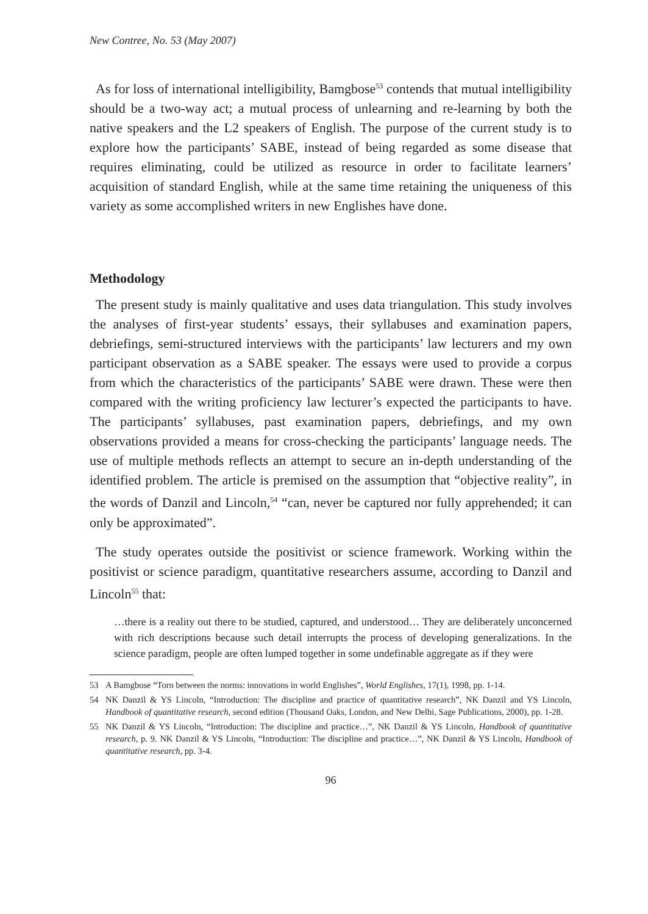New Contree, No. 53 (May 2007)
As for loss of international intelligibility, Bamgbose<sup>53</sup> contends that mutual intelligibility should be a two-way act; a mutual process of unlearning and re-learning by both the native speakers and the L2 speakers of English. The purpose of the current study is to explore how the participants’ SABE, instead of being regarded as some disease that requires eliminating, could be utilized as resource in order to facilitate learners’ acquisition of standard English, while at the same time retaining the uniqueness of this variety as some accomplished writers in new Englishes have done.
Methodology
The present study is mainly qualitative and uses data triangulation. This study involves the analyses of first-year students’ essays, their syllabuses and examination papers, debriefings, semi-structured interviews with the participants’ law lecturers and my own participant observation as a SABE speaker. The essays were used to provide a corpus from which the characteristics of the participants’ SABE were drawn. These were then compared with the writing proficiency law lecturer’s expected the participants to have. The participants’ syllabuses, past examination papers, debriefings, and my own observations provided a means for cross-checking the participants’ language needs. The use of multiple methods reflects an attempt to secure an in-depth understanding of the identified problem. The article is premised on the assumption that “objective reality”, in the words of Danzil and Lincoln,<sup>54</sup> “can, never be captured nor fully apprehended; it can only be approximated”.
The study operates outside the positivist or science framework. Working within the positivist or science paradigm, quantitative researchers assume, according to Danzil and Lincoln<sup>55</sup> that:
…there is a reality out there to be studied, captured, and understood… They are deliberately unconcerned with rich descriptions because such detail interrupts the process of developing generalizations. In the science paradigm, people are often lumped together in some undefinable aggregate as if they were
53 A Bamgbose “Torn between the norms: innovations in world Englishes”, World Englishes, 17(1), 1998, pp. 1-14.
54 NK Danzil & YS Lincoln, “Introduction: The discipline and practice of quantitative research”, NK Danzil and YS Lincoln, Handbook of quantitative research, second edition (Thousand Oaks, London, and New Delhi, Sage Publications, 2000), pp. 1-28.
55 NK Danzil & YS Lincoln, “Introduction: The discipline and practice…”, NK Danzil & YS Lincoln, Handbook of quantitative research, p. 9. NK Danzil & YS Lincoln, “Introduction: The discipline and practice…”, NK Danzil & YS Lincoln, Handbook of quantitative research, pp. 3-4.
96